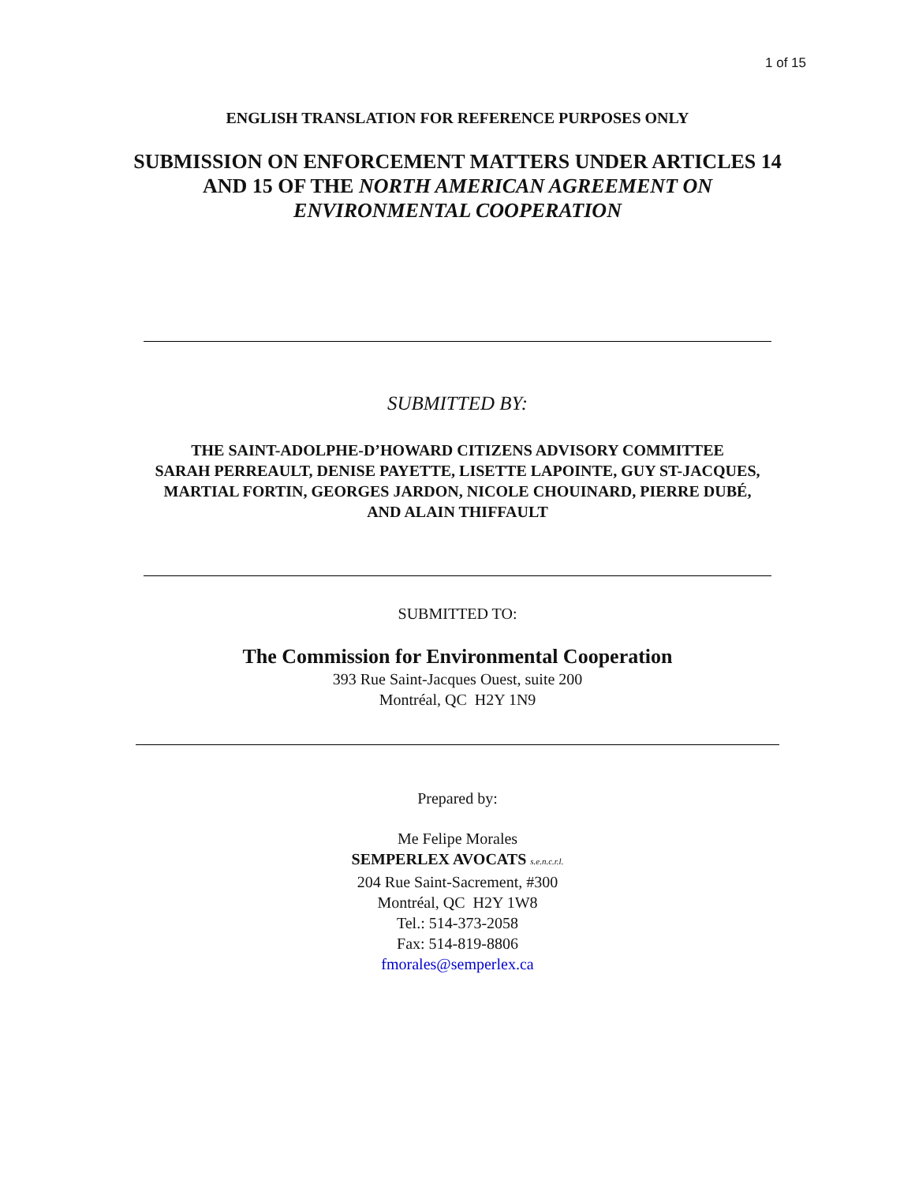1 of 15
ENGLISH TRANSLATION FOR REFERENCE PURPOSES ONLY
SUBMISSION ON ENFORCEMENT MATTERS UNDER ARTICLES 14
AND 15 OF THE NORTH AMERICAN AGREEMENT ON
ENVIRONMENTAL COOPERATION
SUBMITTED BY:
THE SAINT-ADOLPHE-D’HOWARD CITIZENS ADVISORY COMMITTEE
SARAH PERREAULT, DENISE PAYETTE, LISETTE LAPOINTE, GUY ST-JACQUES,
MARTIAL FORTIN, GEORGES JARDON, NICOLE CHOUINARD, PIERRE DUBÉ,
AND ALAIN THIFFAULT
SUBMITTED TO:
The Commission for Environmental Cooperation
393 Rue Saint-Jacques Ouest, suite 200
Montréal, QC H2Y 1N9
Prepared by:
Me Felipe Morales
SEMPERLEX AVOCATS s.e.n.c.r.l.
204 Rue Saint-Sacrement, #300
Montréal, QC H2Y 1W8
Tel.: 514-373-2058
Fax: 514-819-8806
fmorales@semperlex.ca